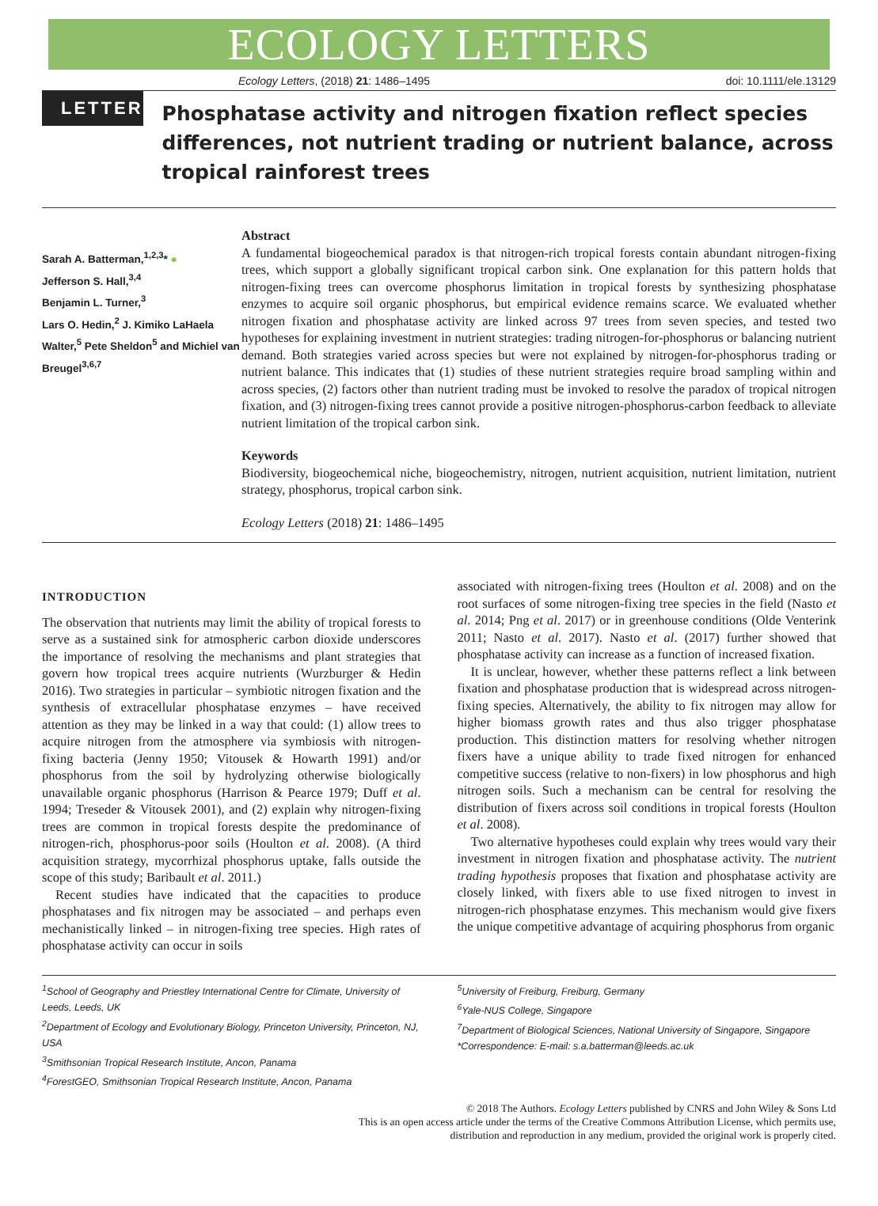ECOLOGY LETTERS
Ecology Letters, (2018) 21: 1486–1495 doi: 10.1111/ele.13129
LETTER
Phosphatase activity and nitrogen fixation reflect species differences, not nutrient trading or nutrient balance, across tropical rainforest trees
Sarah A. Batterman,<sup>1,2,3</sup>* ●
Jefferson S. Hall,<sup>3,4</sup>
Benjamin L. Turner,<sup>3</sup>
Lars O. Hedin,<sup>2</sup> J. Kimiko LaHaela Walter,<sup>5</sup> Pete Sheldon<sup>5</sup> and Michiel van Breugel<sup>3,6,7</sup>
Abstract
A fundamental biogeochemical paradox is that nitrogen-rich tropical forests contain abundant nitrogen-fixing trees, which support a globally significant tropical carbon sink. One explanation for this pattern holds that nitrogen-fixing trees can overcome phosphorus limitation in tropical forests by synthesizing phosphatase enzymes to acquire soil organic phosphorus, but empirical evidence remains scarce. We evaluated whether nitrogen fixation and phosphatase activity are linked across 97 trees from seven species, and tested two hypotheses for explaining investment in nutrient strategies: trading nitrogen-for-phosphorus or balancing nutrient demand. Both strategies varied across species but were not explained by nitrogen-for-phosphorus trading or nutrient balance. This indicates that (1) studies of these nutrient strategies require broad sampling within and across species, (2) factors other than nutrient trading must be invoked to resolve the paradox of tropical nitrogen fixation, and (3) nitrogen-fixing trees cannot provide a positive nitrogen-phosphorus-carbon feedback to alleviate nutrient limitation of the tropical carbon sink.
Keywords
Biodiversity, biogeochemical niche, biogeochemistry, nitrogen, nutrient acquisition, nutrient limitation, nutrient strategy, phosphorus, tropical carbon sink.
Ecology Letters (2018) 21: 1486–1495
INTRODUCTION
The observation that nutrients may limit the ability of tropical forests to serve as a sustained sink for atmospheric carbon dioxide underscores the importance of resolving the mechanisms and plant strategies that govern how tropical trees acquire nutrients (Wurzburger & Hedin 2016). Two strategies in particular – symbiotic nitrogen fixation and the synthesis of extracellular phosphatase enzymes – have received attention as they may be linked in a way that could: (1) allow trees to acquire nitrogen from the atmosphere via symbiosis with nitrogen-fixing bacteria (Jenny 1950; Vitousek & Howarth 1991) and/or phosphorus from the soil by hydrolyzing otherwise biologically unavailable organic phosphorus (Harrison & Pearce 1979; Duff et al. 1994; Treseder & Vitousek 2001), and (2) explain why nitrogen-fixing trees are common in tropical forests despite the predominance of nitrogen-rich, phosphorus-poor soils (Houlton et al. 2008). (A third acquisition strategy, mycorrhizal phosphorus uptake, falls outside the scope of this study; Baribault et al. 2011.)
Recent studies have indicated that the capacities to produce phosphatases and fix nitrogen may be associated – and perhaps even mechanistically linked – in nitrogen-fixing tree species. High rates of phosphatase activity can occur in soils
associated with nitrogen-fixing trees (Houlton et al. 2008) and on the root surfaces of some nitrogen-fixing tree species in the field (Nasto et al. 2014; Png et al. 2017) or in greenhouse conditions (Olde Venterink 2011; Nasto et al. 2017). Nasto et al. (2017) further showed that phosphatase activity can increase as a function of increased fixation.
It is unclear, however, whether these patterns reflect a link between fixation and phosphatase production that is widespread across nitrogen-fixing species. Alternatively, the ability to fix nitrogen may allow for higher biomass growth rates and thus also trigger phosphatase production. This distinction matters for resolving whether nitrogen fixers have a unique ability to trade fixed nitrogen for enhanced competitive success (relative to non-fixers) in low phosphorus and high nitrogen soils. Such a mechanism can be central for resolving the distribution of fixers across soil conditions in tropical forests (Houlton et al. 2008).
Two alternative hypotheses could explain why trees would vary their investment in nitrogen fixation and phosphatase activity. The nutrient trading hypothesis proposes that fixation and phosphatase activity are closely linked, with fixers able to use fixed nitrogen to invest in nitrogen-rich phosphatase enzymes. This mechanism would give fixers the unique competitive advantage of acquiring phosphorus from organic
<sup>1</sup> School of Geography and Priestley International Centre for Climate, University of Leeds, Leeds, UK
<sup>2</sup> Department of Ecology and Evolutionary Biology, Princeton University, Princeton, NJ, USA
<sup>3</sup> Smithsonian Tropical Research Institute, Ancon, Panama
<sup>4</sup> ForestGEO, Smithsonian Tropical Research Institute, Ancon, Panama
<sup>5</sup> University of Freiburg, Freiburg, Germany
<sup>6</sup> Yale-NUS College, Singapore
<sup>7</sup> Department of Biological Sciences, National University of Singapore, Singapore
*Correspondence: E-mail: s.a.batterman@leeds.ac.uk
© 2018 The Authors. Ecology Letters published by CNRS and John Wiley & Sons Ltd
This is an open access article under the terms of the Creative Commons Attribution License, which permits use,
distribution and reproduction in any medium, provided the original work is properly cited.